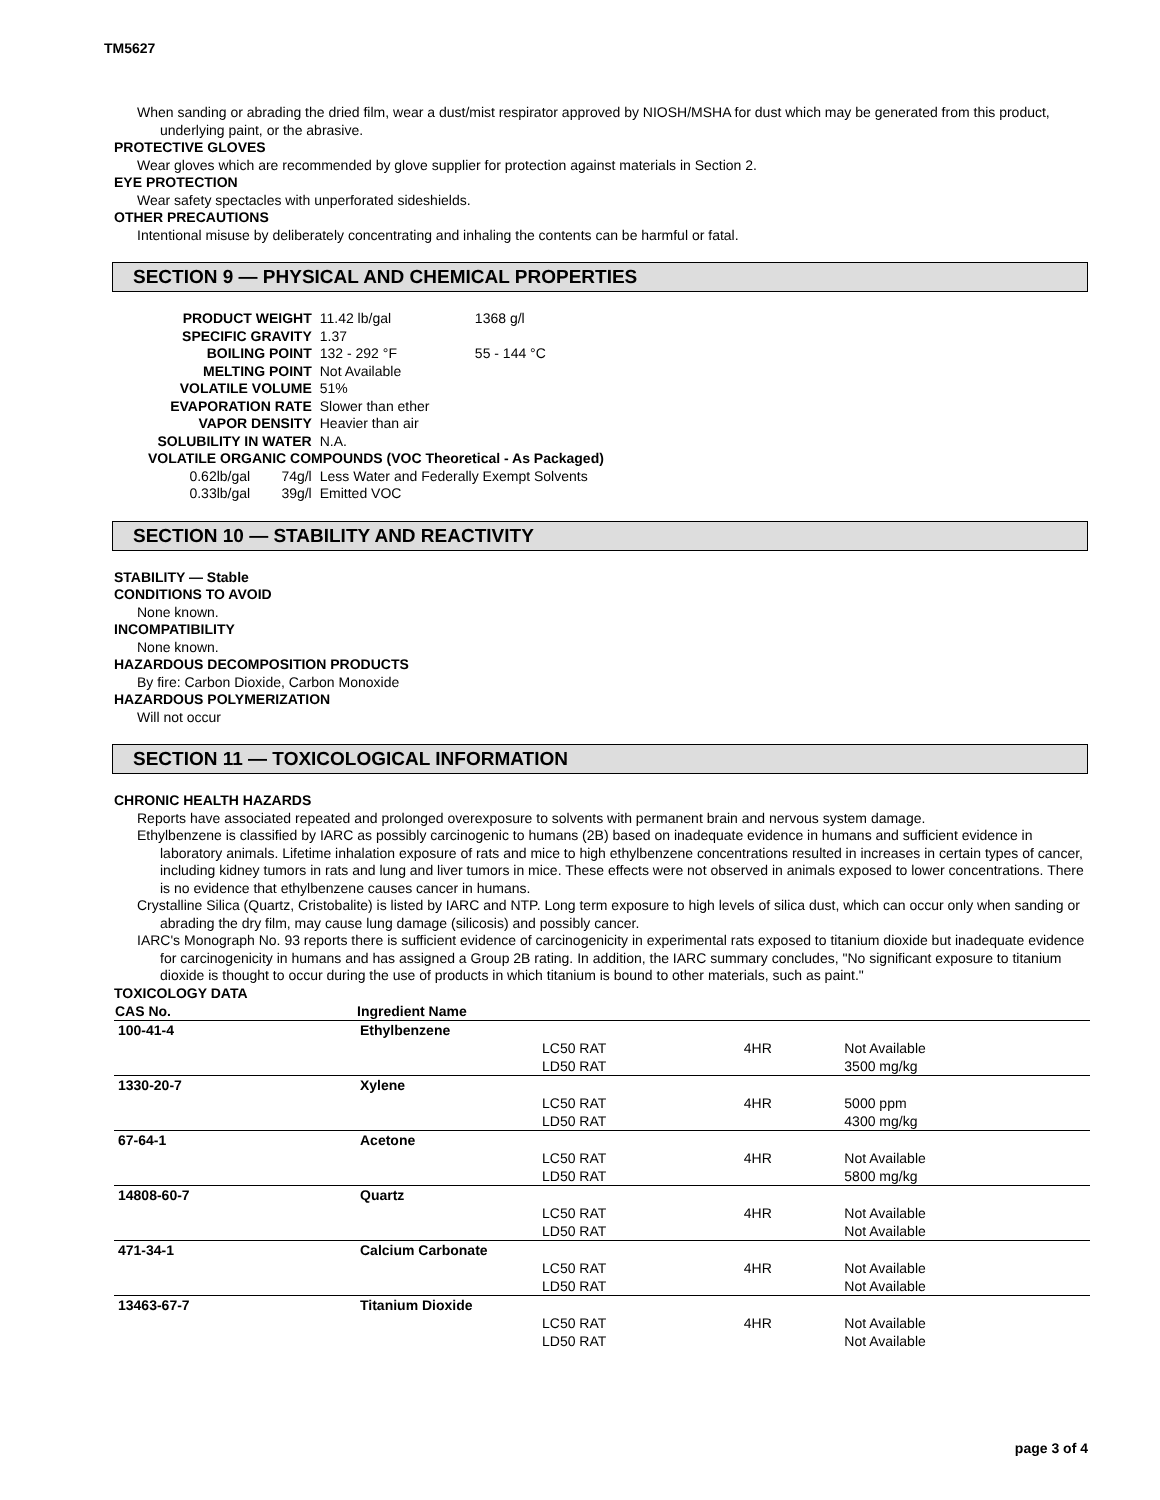TM5627
When sanding or abrading the dried film, wear a dust/mist respirator approved by NIOSH/MSHA for dust which may be generated from this product, underlying paint, or the abrasive.
PROTECTIVE GLOVES
Wear gloves which are recommended by glove supplier for protection against materials in Section 2.
EYE PROTECTION
Wear safety spectacles with unperforated sideshields.
OTHER PRECAUTIONS
Intentional misuse by deliberately concentrating and inhaling the contents can be harmful or fatal.
SECTION 9 — PHYSICAL AND CHEMICAL PROPERTIES
| PRODUCT WEIGHT | | 11.42 lb/gal | 1368 g/l |
| SPECIFIC GRAVITY | | 1.37 | |
| BOILING POINT | | 132 - 292 °F | 55 - 144 °C |
| MELTING POINT | | Not Available | |
| VOLATILE VOLUME | | 51% | |
| EVAPORATION RATE | | Slower than ether | |
| VAPOR DENSITY | | Heavier than air | |
| SOLUBILITY IN WATER | | N.A. | |
| VOLATILE ORGANIC COMPOUNDS (VOC Theoretical - As Packaged) | | | |
| 0.62lb/gal | 74g/l | Less Water and Federally Exempt Solvents | |
| 0.33lb/gal | 39g/l | Emitted VOC | |
SECTION 10 — STABILITY AND REACTIVITY
STABILITY — Stable
CONDITIONS TO AVOID
None known.
INCOMPATIBILITY
None known.
HAZARDOUS DECOMPOSITION PRODUCTS
By fire: Carbon Dioxide, Carbon Monoxide
HAZARDOUS POLYMERIZATION
Will not occur
SECTION 11 — TOXICOLOGICAL INFORMATION
CHRONIC HEALTH HAZARDS
Reports have associated repeated and prolonged overexposure to solvents with permanent brain and nervous system damage.
Ethylbenzene is classified by IARC as possibly carcinogenic to humans (2B) based on inadequate evidence in humans and sufficient evidence in laboratory animals. Lifetime inhalation exposure of rats and mice to high ethylbenzene concentrations resulted in increases in certain types of cancer, including kidney tumors in rats and lung and liver tumors in mice. These effects were not observed in animals exposed to lower concentrations. There is no evidence that ethylbenzene causes cancer in humans.
Crystalline Silica (Quartz, Cristobalite) is listed by IARC and NTP. Long term exposure to high levels of silica dust, which can occur only when sanding or abrading the dry film, may cause lung damage (silicosis) and possibly cancer.
IARC's Monograph No. 93 reports there is sufficient evidence of carcinogenicity in experimental rats exposed to titanium dioxide but inadequate evidence for carcinogenicity in humans and has assigned a Group 2B rating. In addition, the IARC summary concludes, "No significant exposure to titanium dioxide is thought to occur during the use of products in which titanium is bound to other materials, such as paint."
TOXICOLOGY DATA
| CAS No. | Ingredient Name | | | |
| --- | --- | --- | --- | --- |
| 100-41-4 | Ethylbenzene | | | |
| | | LC50 RAT | 4HR | Not Available |
| | | LD50 RAT | | 3500 mg/kg |
| 1330-20-7 | Xylene | | | |
| | | LC50 RAT | 4HR | 5000 ppm |
| | | LD50 RAT | | 4300 mg/kg |
| 67-64-1 | Acetone | | | |
| | | LC50 RAT | 4HR | Not Available |
| | | LD50 RAT | | 5800 mg/kg |
| 14808-60-7 | Quartz | | | |
| | | LC50 RAT | 4HR | Not Available |
| | | LD50 RAT | | Not Available |
| 471-34-1 | Calcium Carbonate | | | |
| | | LC50 RAT | 4HR | Not Available |
| | | LD50 RAT | | Not Available |
| 13463-67-7 | Titanium Dioxide | | | |
| | | LC50 RAT | 4HR | Not Available |
| | | LD50 RAT | | Not Available |
page 3 of 4